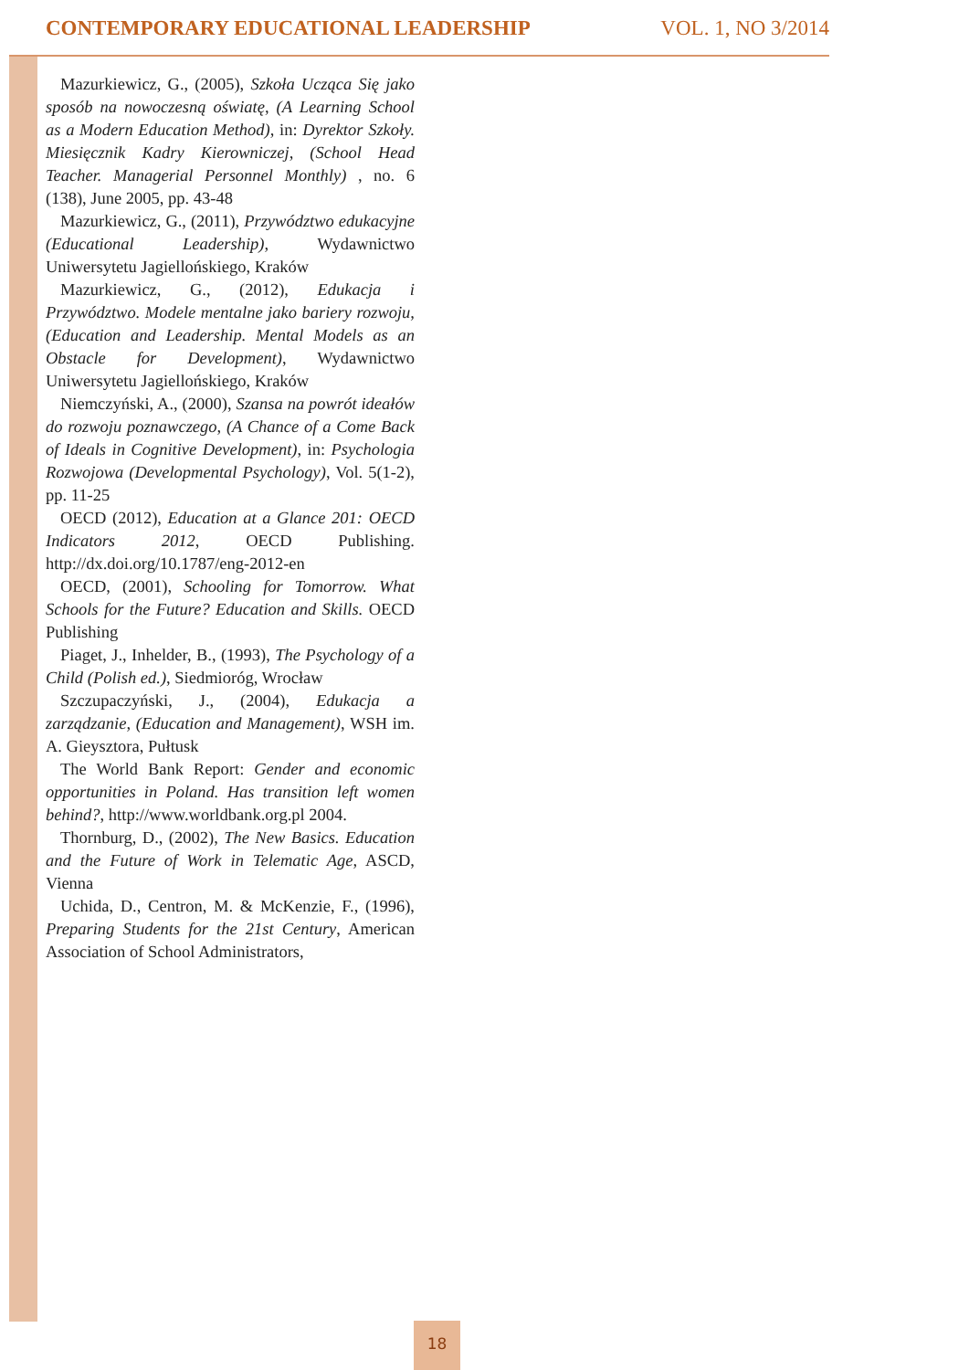CONTEMPORARY EDUCATIONAL LEADERSHIP VOL. 1, NO 3/2014
Mazurkiewicz, G., (2005), Szkoła Ucząca Się jako sposób na nowoczesną oświatę, (A Learning School as a Modern Education Method), in: Dyrektor Szkoły. Miesięcznik Kadry Kierowniczej, (School Head Teacher. Managerial Personnel Monthly) , no. 6 (138), June 2005, pp. 43-48
Mazurkiewicz, G., (2011), Przywództwo edukacyjne (Educational Leadership), Wydawnictwo Uniwersytetu Jagiellońskiego, Kraków
Mazurkiewicz, G., (2012), Edukacja i Przywództwo. Modele mentalne jako bariery rozwoju,(Education and Leadership. Mental Models as an Obstacle for Development), Wydawnictwo Uniwersytetu Jagiellońskiego, Kraków
Niemczyński, A., (2000), Szansa na powrót ideałów do rozwoju poznawczego, (A Chance of a Come Back of Ideals in Cognitive Development), in: Psychologia Rozwojowa (Developmental Psychology), Vol. 5(1-2), pp. 11-25
OECD (2012), Education at a Glance 201: OECD Indicators 2012, OECD Publishing. http://dx.doi.org/10.1787/eng-2012-en
OECD, (2001), Schooling for Tomorrow. What Schools for the Future? Education and Skills. OECD Publishing
Piaget, J., Inhelder, B., (1993), The Psychology of a Child (Polish ed.), Siedmioróg, Wrocław
Szczupaczyński, J., (2004), Edukacja a zarządzanie, (Education and Management), WSH im. A. Gieysztora, Pułtusk
The World Bank Report: Gender and economic opportunities in Poland. Has transition left women behind?, http://www.worldbank.org.pl 2004.
Thornburg, D., (2002), The New Basics. Education and the Future of Work in Telematic Age, ASCD, Vienna
Uchida, D., Centron, M. & McKenzie, F., (1996), Preparing Students for the 21st Century, American Association of School Administrators,
18